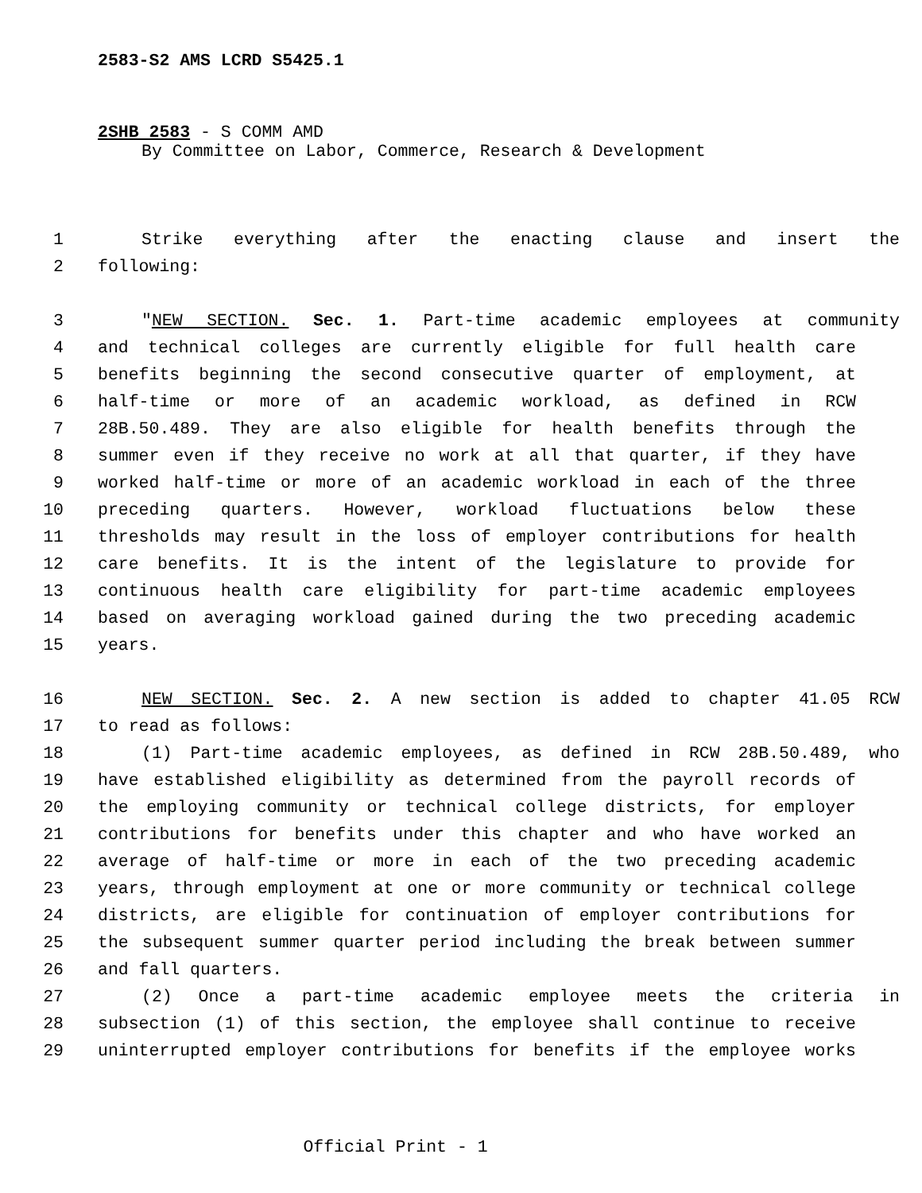2583-S2 AMS LCRD S5425.1
2SHB 2583 - S COMM AMD
By Committee on Labor, Commerce, Research & Development
1 Strike everything after the enacting clause and insert the
2 following:
3 "NEW SECTION. Sec. 1. Part-time academic employees at community
4 and technical colleges are currently eligible for full health care
5 benefits beginning the second consecutive quarter of employment, at
6 half-time or more of an academic workload, as defined in RCW
7 28B.50.489. They are also eligible for health benefits through the
8 summer even if they receive no work at all that quarter, if they have
9 worked half-time or more of an academic workload in each of the three
10 preceding quarters. However, workload fluctuations below these
11 thresholds may result in the loss of employer contributions for health
12 care benefits. It is the intent of the legislature to provide for
13 continuous health care eligibility for part-time academic employees
14 based on averaging workload gained during the two preceding academic
15 years.
16 NEW SECTION. Sec. 2. A new section is added to chapter 41.05 RCW
17 to read as follows:
18 (1) Part-time academic employees, as defined in RCW 28B.50.489, who
19 have established eligibility as determined from the payroll records of
20 the employing community or technical college districts, for employer
21 contributions for benefits under this chapter and who have worked an
22 average of half-time or more in each of the two preceding academic
23 years, through employment at one or more community or technical college
24 districts, are eligible for continuation of employer contributions for
25 the subsequent summer quarter period including the break between summer
26 and fall quarters.
27 (2) Once a part-time academic employee meets the criteria in
28 subsection (1) of this section, the employee shall continue to receive
29 uninterrupted employer contributions for benefits if the employee works
Official Print - 1